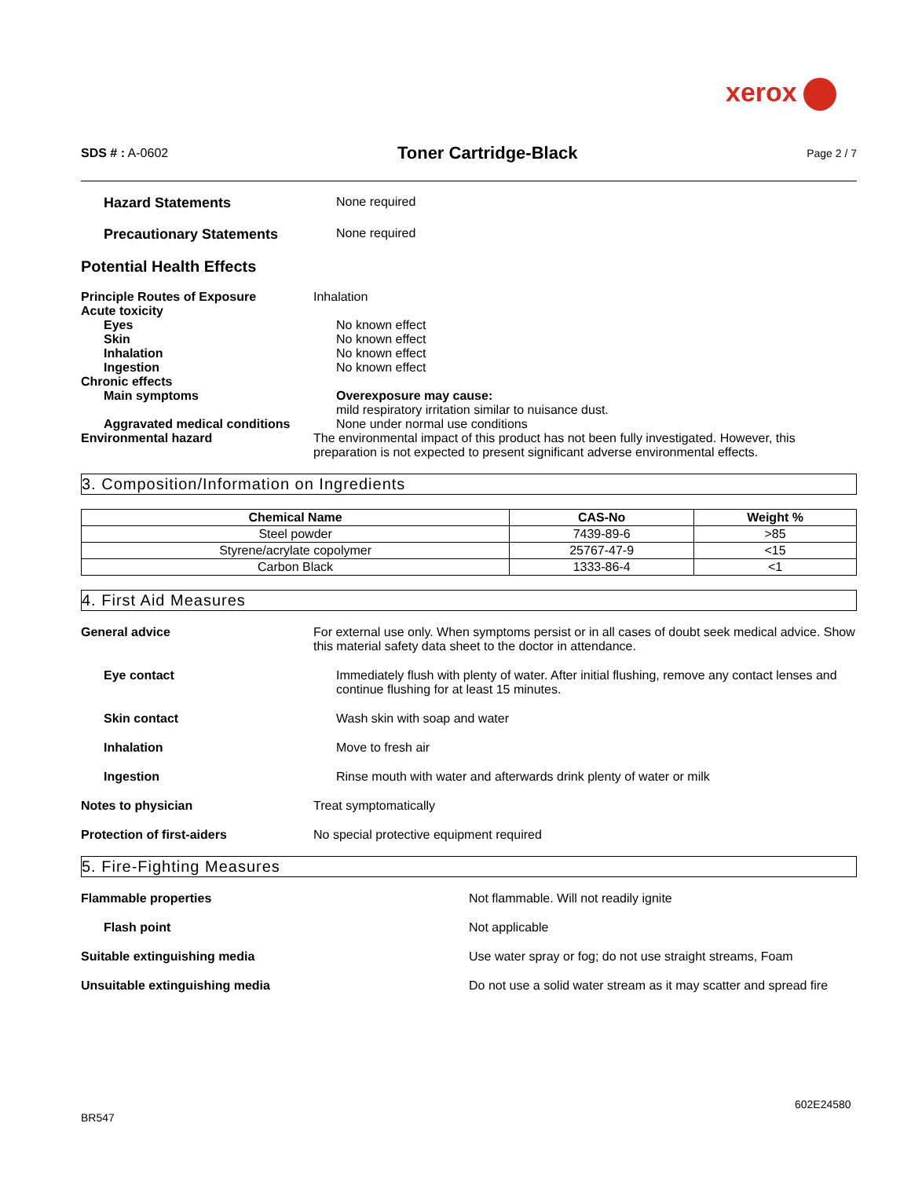xerox
SDS # : A-0602
Toner Cartridge-Black
Page 2 / 7
Hazard Statements None required
Precautionary Statements None required
Potential Health Effects
Principle Routes of Exposure Inhalation
Acute toxicity
Eyes No known effect
Skin No known effect
Inhalation No known effect
Ingestion No known effect
Chronic effects
Main symptoms Overexposure may cause:
mild respiratory irritation similar to nuisance dust.
Aggravated medical conditions None under normal use conditions
Environmental hazard The environmental impact of this product has not been fully investigated. However, this preparation is not expected to present significant adverse environmental effects.
3. Composition/Information on Ingredients
| Chemical Name | CAS-No | Weight % |
| --- | --- | --- |
| Steel powder | 7439-89-6 | >85 |
| Styrene/acrylate copolymer | 25767-47-9 | <15 |
| Carbon Black | 1333-86-4 | <1 |
4. First Aid Measures
General advice For external use only. When symptoms persist or in all cases of doubt seek medical advice. Show this material safety data sheet to the doctor in attendance.
Eye contact Immediately flush with plenty of water. After initial flushing, remove any contact lenses and continue flushing for at least 15 minutes.
Skin contact Wash skin with soap and water
Inhalation Move to fresh air
Ingestion Rinse mouth with water and afterwards drink plenty of water or milk
Notes to physician Treat symptomatically
Protection of first-aiders No special protective equipment required
5. Fire-Fighting Measures
Flammable properties Not flammable. Will not readily ignite
Flash point Not applicable
Suitable extinguishing media Use water spray or fog; do not use straight streams, Foam
Unsuitable extinguishing media Do not use a solid water stream as it may scatter and spread fire
602E24580
BR547